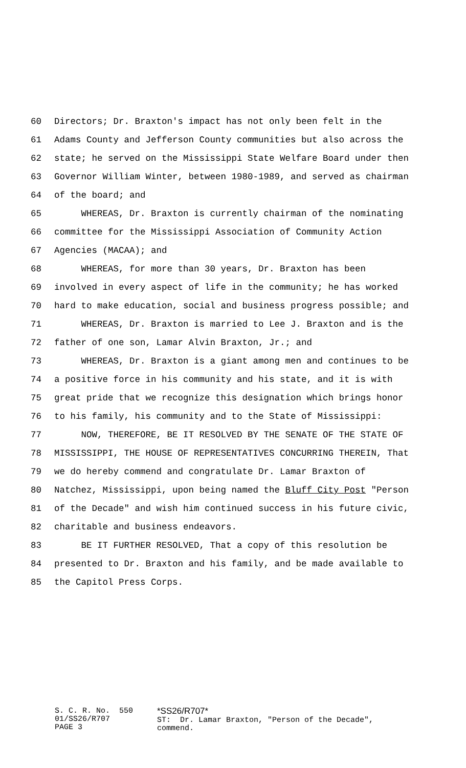60 Directors; Dr. Braxton's impact has not only been felt in the
61 Adams County and Jefferson County communities but also across the
62 state; he served on the Mississippi State Welfare Board under then
63 Governor William Winter, between 1980-1989, and served as chairman
64 of the board; and
65 WHEREAS, Dr. Braxton is currently chairman of the nominating
66 committee for the Mississippi Association of Community Action
67 Agencies (MACAA); and
68 WHEREAS, for more than 30 years, Dr. Braxton has been
69 involved in every aspect of life in the community; he has worked
70 hard to make education, social and business progress possible; and
71 WHEREAS, Dr. Braxton is married to Lee J. Braxton and is the
72 father of one son, Lamar Alvin Braxton, Jr.; and
73 WHEREAS, Dr. Braxton is a giant among men and continues to be
74 a positive force in his community and his state, and it is with
75 great pride that we recognize this designation which brings honor
76 to his family, his community and to the State of Mississippi:
77 NOW, THEREFORE, BE IT RESOLVED BY THE SENATE OF THE STATE OF
78 MISSISSIPPI, THE HOUSE OF REPRESENTATIVES CONCURRING THEREIN, That
79 we do hereby commend and congratulate Dr. Lamar Braxton of
80 Natchez, Mississippi, upon being named the Bluff City Post "Person
81 of the Decade" and wish him continued success in his future civic,
82 charitable and business endeavors.
83 BE IT FURTHER RESOLVED, That a copy of this resolution be
84 presented to Dr. Braxton and his family, and be made available to
85 the Capitol Press Corps.
S. C. R. No. 550 01/SS26/R707 PAGE 3
*SS26/R707* ST: Dr. Lamar Braxton, "Person of the Decade", commend.